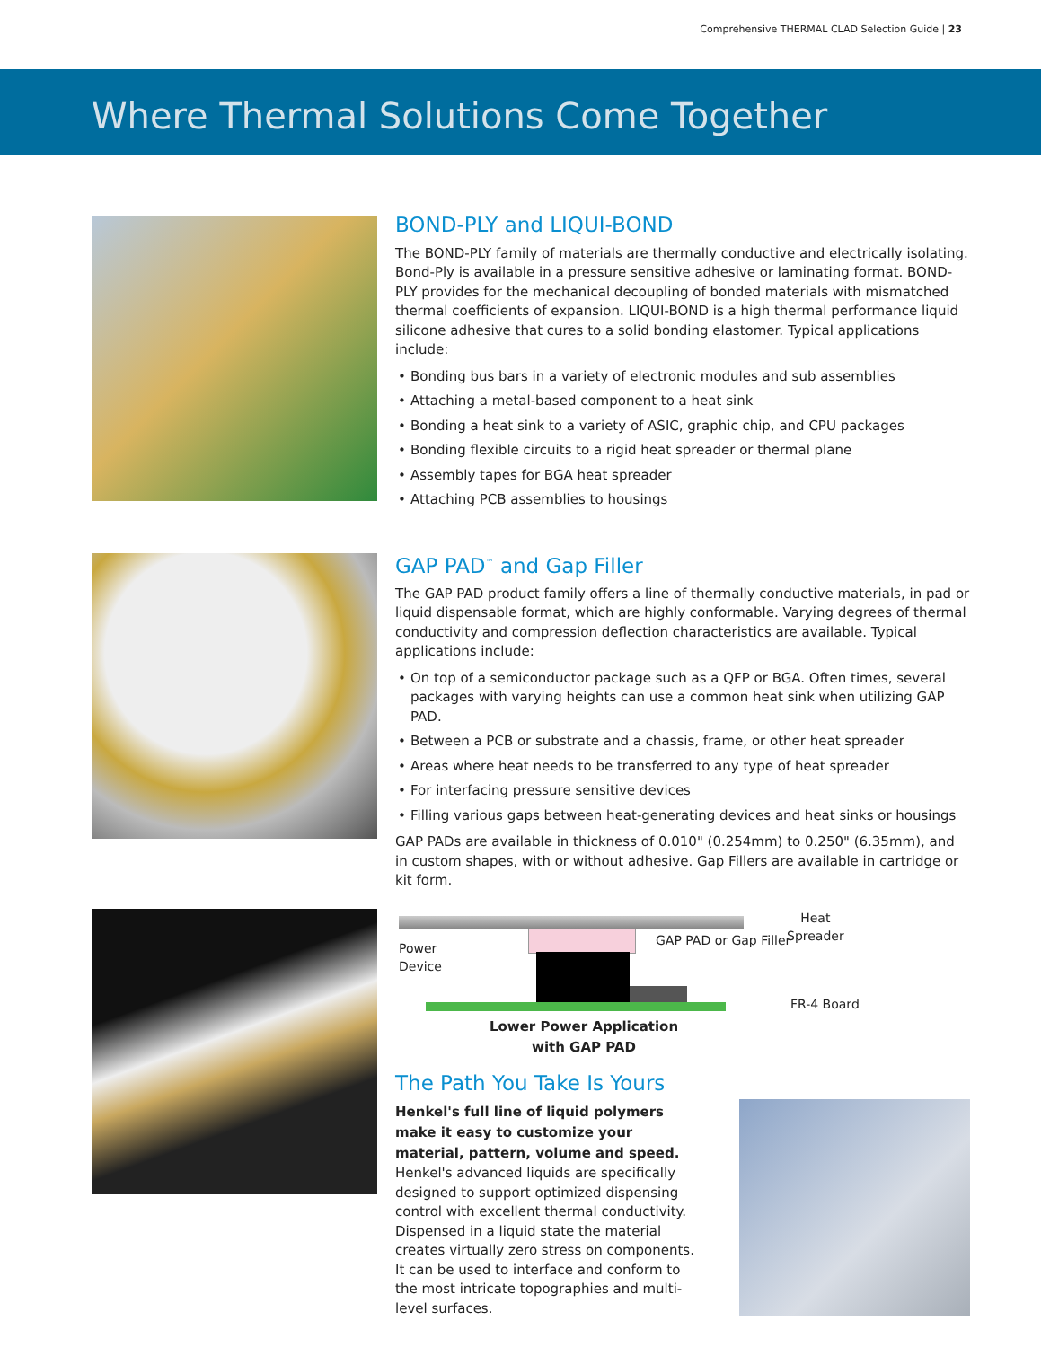Comprehensive THERMAL CLAD Selection Guide | 23
Where Thermal Solutions Come Together
BOND-PLY and LIQUI-BOND
The BOND-PLY family of materials are thermally conductive and electrically isolating. Bond-Ply is available in a pressure sensitive adhesive or laminating format. BOND-PLY provides for the mechanical decoupling of bonded materials with mismatched thermal coefficients of expansion. LIQUI-BOND is a high thermal performance liquid silicone adhesive that cures to a solid bonding elastomer. Typical applications include:
• Bonding bus bars in a variety of electronic modules and sub assemblies
• Attaching a metal-based component to a heat sink
• Bonding a heat sink to a variety of ASIC, graphic chip, and CPU packages
• Bonding flexible circuits to a rigid heat spreader or thermal plane
• Assembly tapes for BGA heat spreader
• Attaching PCB assemblies to housings
GAP PAD<sup>™</sup> and Gap Filler
The GAP PAD product family offers a line of thermally conductive materials, in pad or liquid dispensable format, which are highly conformable. Varying degrees of thermal conductivity and compression deflection characteristics are available. Typical applications include:
• On top of a semiconductor package such as a QFP or BGA. Often times, several packages with varying heights can use a common heat sink when utilizing GAP PAD.
• Between a PCB or substrate and a chassis, frame, or other heat spreader
• Areas where heat needs to be transferred to any type of heat spreader
• For interfacing pressure sensitive devices
• Filling various gaps between heat-generating devices and heat sinks or housings
GAP PADs are available in thickness of 0.010" (0.254mm) to 0.250" (6.35mm), and in custom shapes, with or without adhesive. Gap Fillers are available in cartridge or kit form.
Power
Device
GAP PAD or Gap Filler
Heat
Spreader
FR-4 Board
Lower Power Application
with GAP PAD
The Path You Take Is Yours
Henkel's full line of liquid polymers make it easy to customize your material, pattern, volume and speed.
Henkel's advanced liquids are specifically designed to support optimized dispensing control with excellent thermal conductivity. Dispensed in a liquid state the material creates virtually zero stress on components. It can be used to interface and conform to the most intricate topographies and multi-level surfaces.